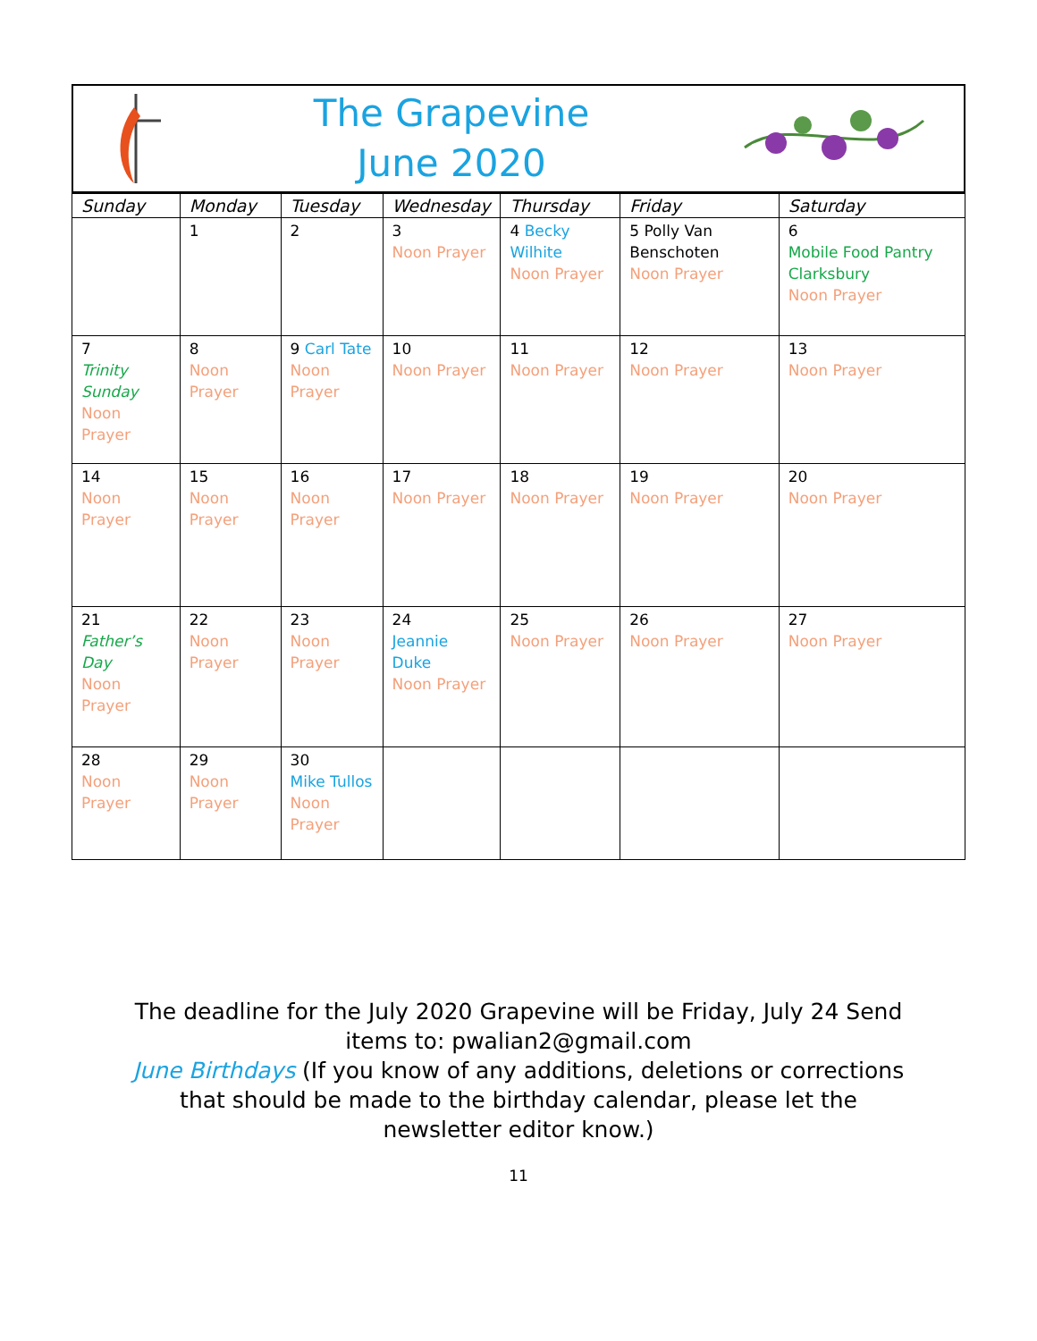The Grapevine
June 2020
| Sunday | Monday | Tuesday | Wednesday | Thursday | Friday | Saturday |
| --- | --- | --- | --- | --- | --- | --- |
| | 1 | 2 | 3 Noon Prayer | 4 Becky Wilhite Noon Prayer | 5 Polly Van Benschoten Noon Prayer | 6 Mobile Food Pantry Clarksbury Noon Prayer |
| 7 Trinity Sunday Noon Prayer | 8 Noon Prayer | 9 Carl Tate Noon Prayer | 10 Noon Prayer | 11 Noon Prayer | 12 Noon Prayer | 13 Noon Prayer |
| 14 Noon Prayer | 15 Noon Prayer | 16 Noon Prayer | 17 Noon Prayer | 18 Noon Prayer | 19 Noon Prayer | 20 Noon Prayer |
| 21 Father’s Day Noon Prayer | 22 Noon Prayer | 23 Noon Prayer | 24 Jeannie Duke Noon Prayer | 25 Noon Prayer | 26 Noon Prayer | 27 Noon Prayer |
| 28 Noon Prayer | 29 Noon Prayer | 30 Mike Tullos Noon Prayer | | | | |
The deadline for the July 2020 Grapevine will be Friday, July 24 Send items to: pwalian2@gmail.com
June Birthdays (If you know of any additions, deletions or corrections that should be made to the birthday calendar, please let the newsletter editor know.)
11